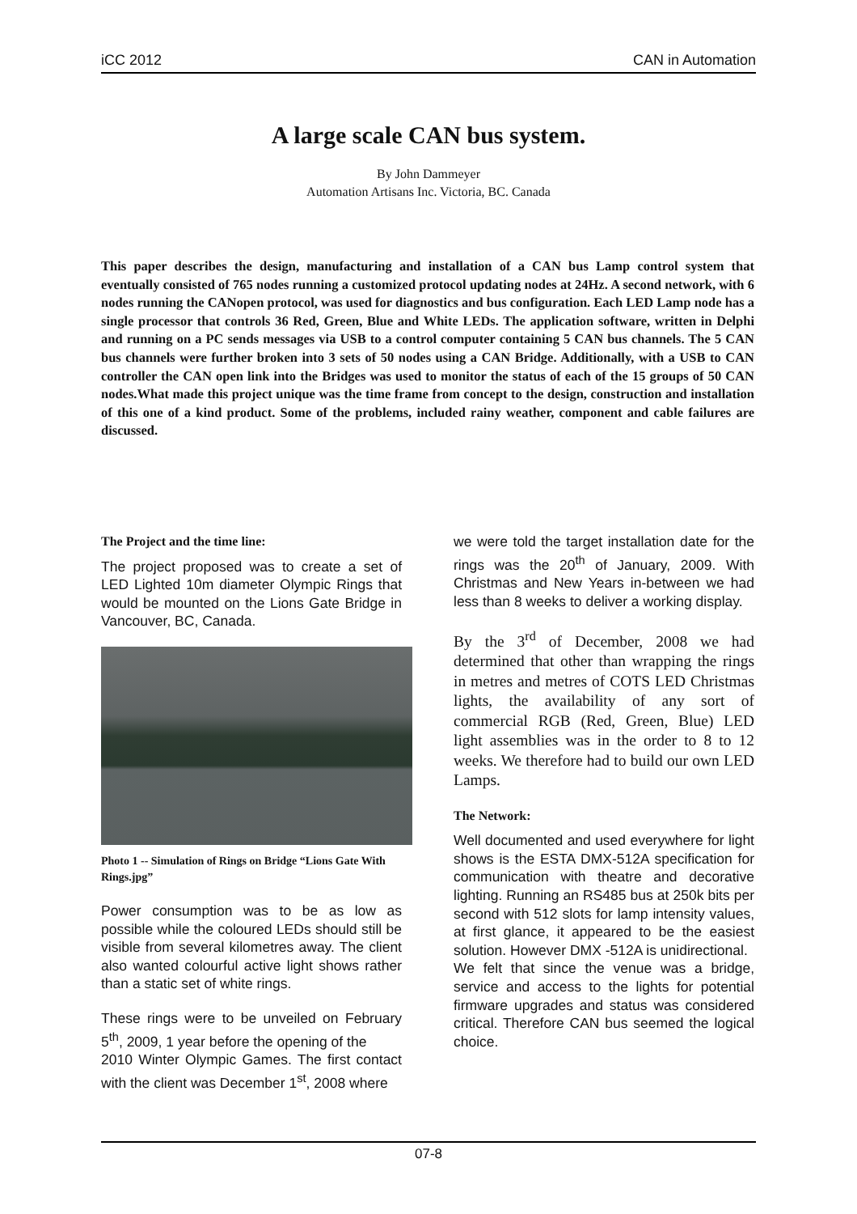iCC 2012 CAN in Automation
A large scale CAN bus system.
By John Dammeyer
Automation Artisans Inc. Victoria, BC. Canada
This paper describes the design, manufacturing and installation of a CAN bus Lamp control system that eventually consisted of 765 nodes running a customized protocol updating nodes at 24Hz. A second network, with 6 nodes running the CANopen protocol, was used for diagnostics and bus configuration. Each LED Lamp node has a single processor that controls 36 Red, Green, Blue and White LEDs. The application software, written in Delphi and running on a PC sends messages via USB to a control computer containing 5 CAN bus channels. The 5 CAN bus channels were further broken into 3 sets of 50 nodes using a CAN Bridge. Additionally, with a USB to CAN controller the CAN open link into the Bridges was used to monitor the status of each of the 15 groups of 50 CAN nodes.What made this project unique was the time frame from concept to the design, construction and installation of this one of a kind product. Some of the problems, included rainy weather, component and cable failures are discussed.
The Project and the time line:
The project proposed was to create a set of LED Lighted 10m diameter Olympic Rings that would be mounted on the Lions Gate Bridge in Vancouver, BC, Canada.
Photo 1 -- Simulation of Rings on Bridge “Lions Gate With Rings.jpg”
Power consumption was to be as low as possible while the coloured LEDs should still be visible from several kilometres away. The client also wanted colourful active light shows rather than a static set of white rings.
These rings were to be unveiled on February 5<sup>th</sup>, 2009, 1 year before the opening of the
2010 Winter Olympic Games. The first contact with the client was December 1<sup>st</sup>, 2008 where
we were told the target installation date for the rings was the 20<sup>th</sup> of January, 2009. With Christmas and New Years in-between we had less than 8 weeks to deliver a working display.
By the 3<sup>rd</sup> of December, 2008 we had determined that other than wrapping the rings in metres and metres of COTS LED Christmas lights, the availability of any sort of commercial RGB (Red, Green, Blue) LED light assemblies was in the order to 8 to 12 weeks. We therefore had to build our own LED Lamps.
The Network:
Well documented and used everywhere for light shows is the ESTA DMX-512A specification for communication with theatre and decorative lighting. Running an RS485 bus at 250k bits per second with 512 slots for lamp intensity values, at first glance, it appeared to be the easiest solution. However DMX -512A is unidirectional.
We felt that since the venue was a bridge, service and access to the lights for potential firmware upgrades and status was considered critical. Therefore CAN bus seemed the logical choice.
07-8